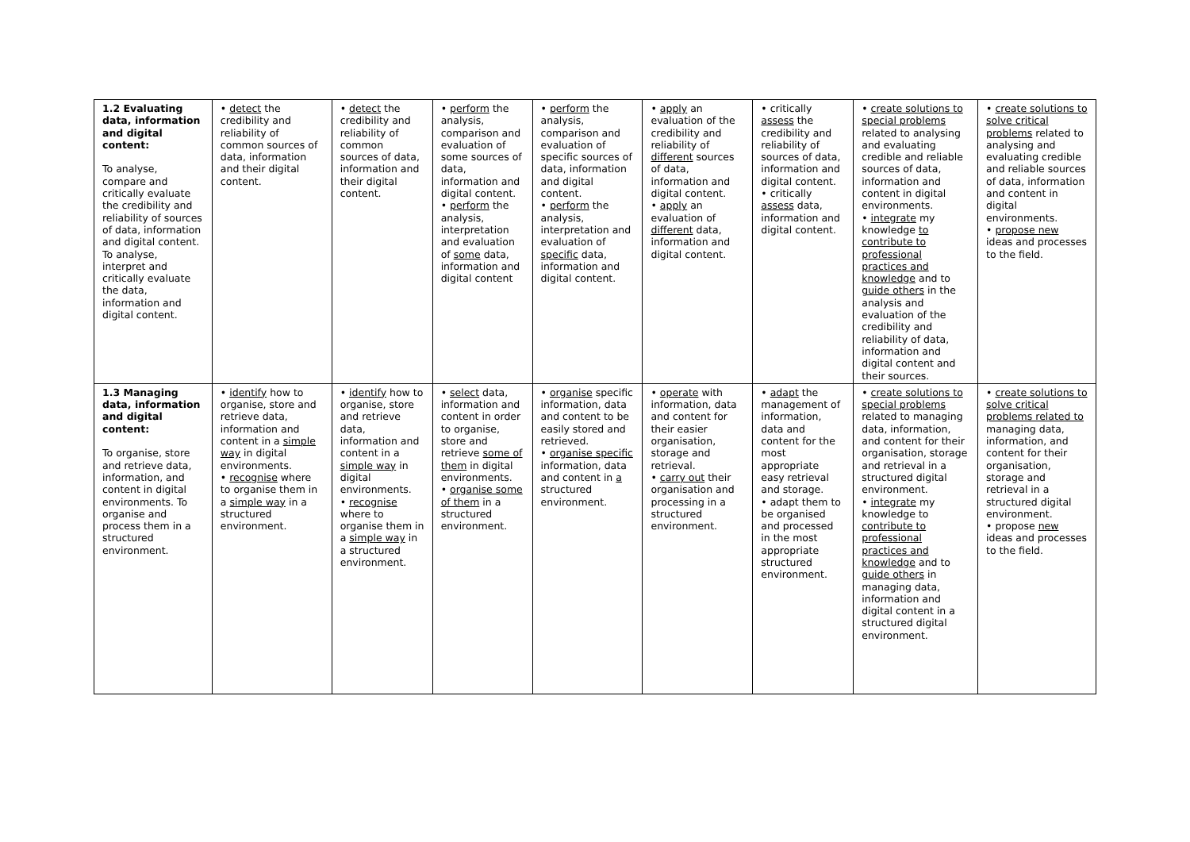| 1.2 Evaluating data, information and digital content: To analyse, compare and critically evaluate the credibility and reliability of sources of data, information and digital content. To analyse, interpret and critically evaluate the data, information and digital content. | • detect the credibility and reliability of common sources of data, information and their digital content. | • detect the credibility and reliability of common sources of data, information and their digital content. | • perform the analysis, comparison and evaluation of some sources of data, information and digital content. • perform the analysis, interpretation and evaluation of some data, information and digital content | • perform the analysis, comparison and evaluation of specific sources of data, information and digital content. • perform the analysis, interpretation and evaluation of specific data, information and digital content. | • apply an evaluation of the credibility and reliability of different sources of data, information and digital content. • apply an evaluation of different data, information and digital content. | • critically assess the credibility and reliability of sources of data, information and digital content. • critically assess data, information and digital content. | • create solutions to special problems related to analysing and evaluating credible and reliable sources of data, information and content in digital environments. • integrate my knowledge to contribute to professional practices and knowledge and to guide others in the analysis and evaluation of the credibility and reliability of data, information and digital content and their sources. | • create solutions to solve critical problems related to analysing and evaluating credible and reliable sources of data, information and content in digital environments. • propose new ideas and processes to the field. |
| 1.3 Managing data, information and digital content: To organise, store and retrieve data, information, and content in digital environments. To organise and process them in a structured environment. | • identify how to organise, store and retrieve data, information and content in a simple way in digital environments. • recognise where to organise them in a simple way in a structured environment. | • identify how to organise, store and retrieve data, information and content in a simple way in digital environments. • recognise where to organise them in a simple way in a structured environment. | • select data, information and content in order to organise, store and retrieve some of them in digital environments. • organise some of them in a structured environment. | • organise specific information, data and content to be easily stored and retrieved. • organise specific information, data and content in a structured environment. | • operate with information, data and content for their easier organisation, storage and retrieval. • carry out their organisation and processing in a structured environment. | • adapt the management of information, data and content for the most appropriate easy retrieval and storage. • adapt them to be organised and processed in the most appropriate structured environment. | • create solutions to special problems related to managing data, information, and content for their organisation, storage and retrieval in a structured digital environment. • integrate my knowledge to contribute to professional practices and knowledge and to guide others in managing data, information and digital content in a structured digital environment. | • create solutions to solve critical problems related to managing data, information, and content for their organisation, storage and retrieval in a structured digital environment. • propose new ideas and processes to the field. |